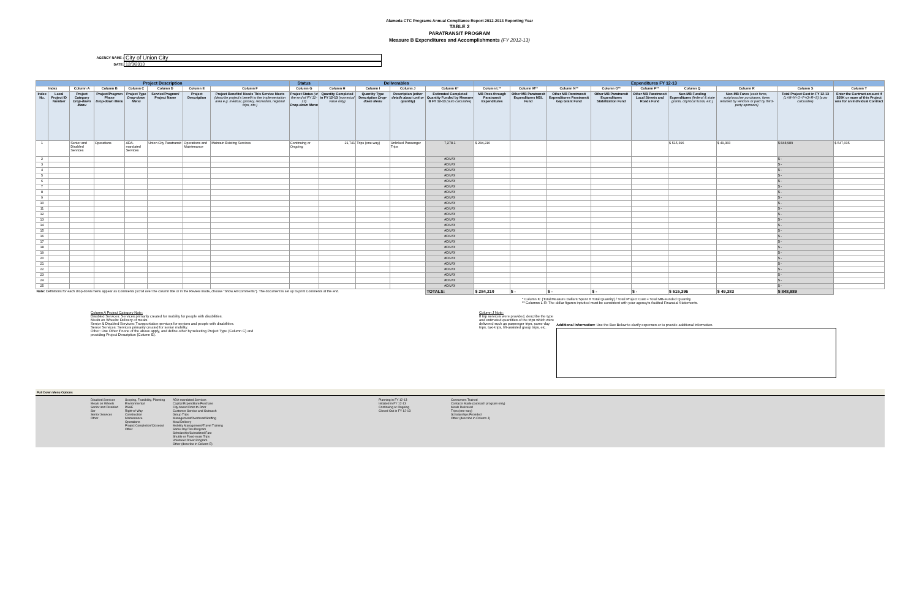Alameda CTC Programs Annual Compliance Report 2012-2013 Reporting Year
TABLE 2
PARATRANSIT PROGRAM
Measure B Expenditures and Accomplishments (FY 2012-13)
AGENCY NAME : City of Union City
DATE: 12/3/2013
| Project Description | | | | | | | | Status | Deliverables | | | | Expenditures FY 12-13 | | | | | | | | |
| --- | --- | --- | --- | --- | --- | --- | --- | --- | --- | --- | --- | --- | --- | --- | --- | --- | --- | --- | --- | --- | --- |
| Index | | Column A | Column B | Column C | Column D | Column E | Column F | Column G | Column H | Column I | Column J | Column K* | Column L** | Column M** | Column N** | Column O** | Column P** | Column Q | Column R | Column S | Column T |
| Index No. | Local Project ID Number | Project Category Drop-down Menu | Project/Program Phase Drop-down Menu | Project Type Drop-down Menu | Service/Program/ Project Name | Project Description | Project Benefits/ Needs This Service Meets (describe project's benefit to the implementation area e.g. medical, grocery, recreation, regional trips, etc.) | Project Status (at the end of FY 12-13) Drop-down Menu | Quantity Completed in FY 12-13 (numerical value only) | Quantity Type Description Drop-down Menu | Description (other details about unit or quantity) | Estimated Completed Quantity Funded by Measure B FY 12-13 (auto calculates) | MB Pass-through Paratransit Expenditures | Other MB Paratransit Expenditures MSL Fund | Other MB Paratransit Expenditures Paratransit Gap Grant Fund | Other MB Paratransit Expenditures Stabilization Fund | Other MB Paratransit Local Streets and Roads Fund | Non-MB Funding Expenditures (federal & state grants, city/local funds, etc.) | Non-MB Fares (cash fares, scrip/voucher purchases, fares retained by vendors or paid by third-party sponsors) | Total Project Cost in FY 12-13 (L+M+N+O+P+Q+R=S) (auto calculates) | Enter the Contract amount if $50K or more of this Project was for an Individual Contract |
| 1 | | Senior and Disabled Services | Operations | ADA-mandated Services | Union City Paratransit | Operations and Maintenance | Maintain Existing Services | Continuing or Ongoing | 21,741 | Trips (one-way) | Unlinked Passenger Trips | 7,278.1 | $ 284,210 | | | | | $ 515,396 | $ 49,383 | $ 848,989 | $ 547,035 |
| 2 | | | | | | | | | | | | #DIV/0! | | | | | | | | $ - | |
| 3 | | | | | | | | | | | | #DIV/0! | | | | | | | | $ - | |
| 4 | | | | | | | | | | | | #DIV/0! | | | | | | | | $ - | |
| 5 | | | | | | | | | | | | #DIV/0! | | | | | | | | $ - | |
| 6 | | | | | | | | | | | | #DIV/0! | | | | | | | | $ - | |
| 7 | | | | | | | | | | | | #DIV/0! | | | | | | | | $ - | |
| 8 | | | | | | | | | | | | #DIV/0! | | | | | | | | $ - | |
| 9 | | | | | | | | | | | | #DIV/0! | | | | | | | | $ - | |
| 10 | | | | | | | | | | | | #DIV/0! | | | | | | | | $ - | |
| 11 | | | | | | | | | | | | #DIV/0! | | | | | | | | $ - | |
| 12 | | | | | | | | | | | | #DIV/0! | | | | | | | | $ - | |
| 13 | | | | | | | | | | | | #DIV/0! | | | | | | | | $ - | |
| 14 | | | | | | | | | | | | #DIV/0! | | | | | | | | $ - | |
| 15 | | | | | | | | | | | | #DIV/0! | | | | | | | | $ - | |
| 16 | | | | | | | | | | | | #DIV/0! | | | | | | | | $ - | |
| 17 | | | | | | | | | | | | #DIV/0! | | | | | | | | $ - | |
| 18 | | | | | | | | | | | | #DIV/0! | | | | | | | | $ - | |
| 19 | | | | | | | | | | | | #DIV/0! | | | | | | | | $ - | |
| 20 | | | | | | | | | | | | #DIV/0! | | | | | | | | $ - | |
| 21 | | | | | | | | | | | | #DIV/0! | | | | | | | | $ - | |
| 22 | | | | | | | | | | | | #DIV/0! | | | | | | | | $ - | |
| 23 | | | | | | | | | | | | #DIV/0! | | | | | | | | $ - | |
| 24 | | | | | | | | | | | | #DIV/0! | | | | | | | | $ - | |
| 25 | | | | | | | | | | | | #DIV/0! | | | | | | | | $ - | |
| Note: Definitions for each drop-down menu appear as Comments (scroll over the column title or in the Review mode, choose "Show All Comments"). The document is set up to print Comments at the end. | | | | | | | | | | | | TOTALS: | $ 284,210 | $ - | $ - | $ - | $ - | $ 515,396 | $ 49,383 | $ 848,989 | |
* Column K: (Total Measure Dollars Spent X Total Quantity) / Total Project Cost = Total MB-Funded Quantity
** Columns L-R: The dollar figures inputted must be consistent with your agency's Audited Financial Statements.
Column A Project Category Note:
Disabled Services: Services primarily created for mobility for people with disabilities.
Meals on Wheels: Delivery of meals.
Senior & Disabled Services: Transportation services for seniors and people with disabilities.
Senior Services: Services primarily created for senior mobility.
Other: Use Other if none of the above apply, and define other by selecting Project Type (Column C) and
providing Project Description (Column E).
Column J Note:
If trip services were provided, describe the type and estimated quantities of the trips which were delivered such as passenger trips, same-day trips, taxi-trips, lift-assisted group trips, etc.
Additional Information: Use the Box Below to clarify expenses or to provide additional information.
Pull Down Menu Options
Disabled Services
Meals on Wheels
Senior and Disabled Ser
Senior Services
Other
Scoping, Feasibility, Planning
Environmental
PS&E
Right-of-Way
Construction
Maintenance
Operations
Project Completion/Closeout
Other
ADA-mandated Services
Capital Expenditure/Purchase
City-based Door-to-Door
Customer Service and Outreach
Group Trips
Management/Overhead/Staffing
Meal Delivery
Mobility Management/Travel Training
Same Day/Taxi Program
Scholarship/Subsidized Fare
Shuttle or Fixed-route Trips
Volunteer Driver Program
Other (describe in Column E)
Planning in FY 12-13
Initiated in FY 12-13
Continuing or Ongoing
Closed Out in FY 12-13
Consumers Trained
Contacts Made (outreach program only)
Meals Delivered
Trips (one-way)
Scholarships Provided
Other (describe in Column J)